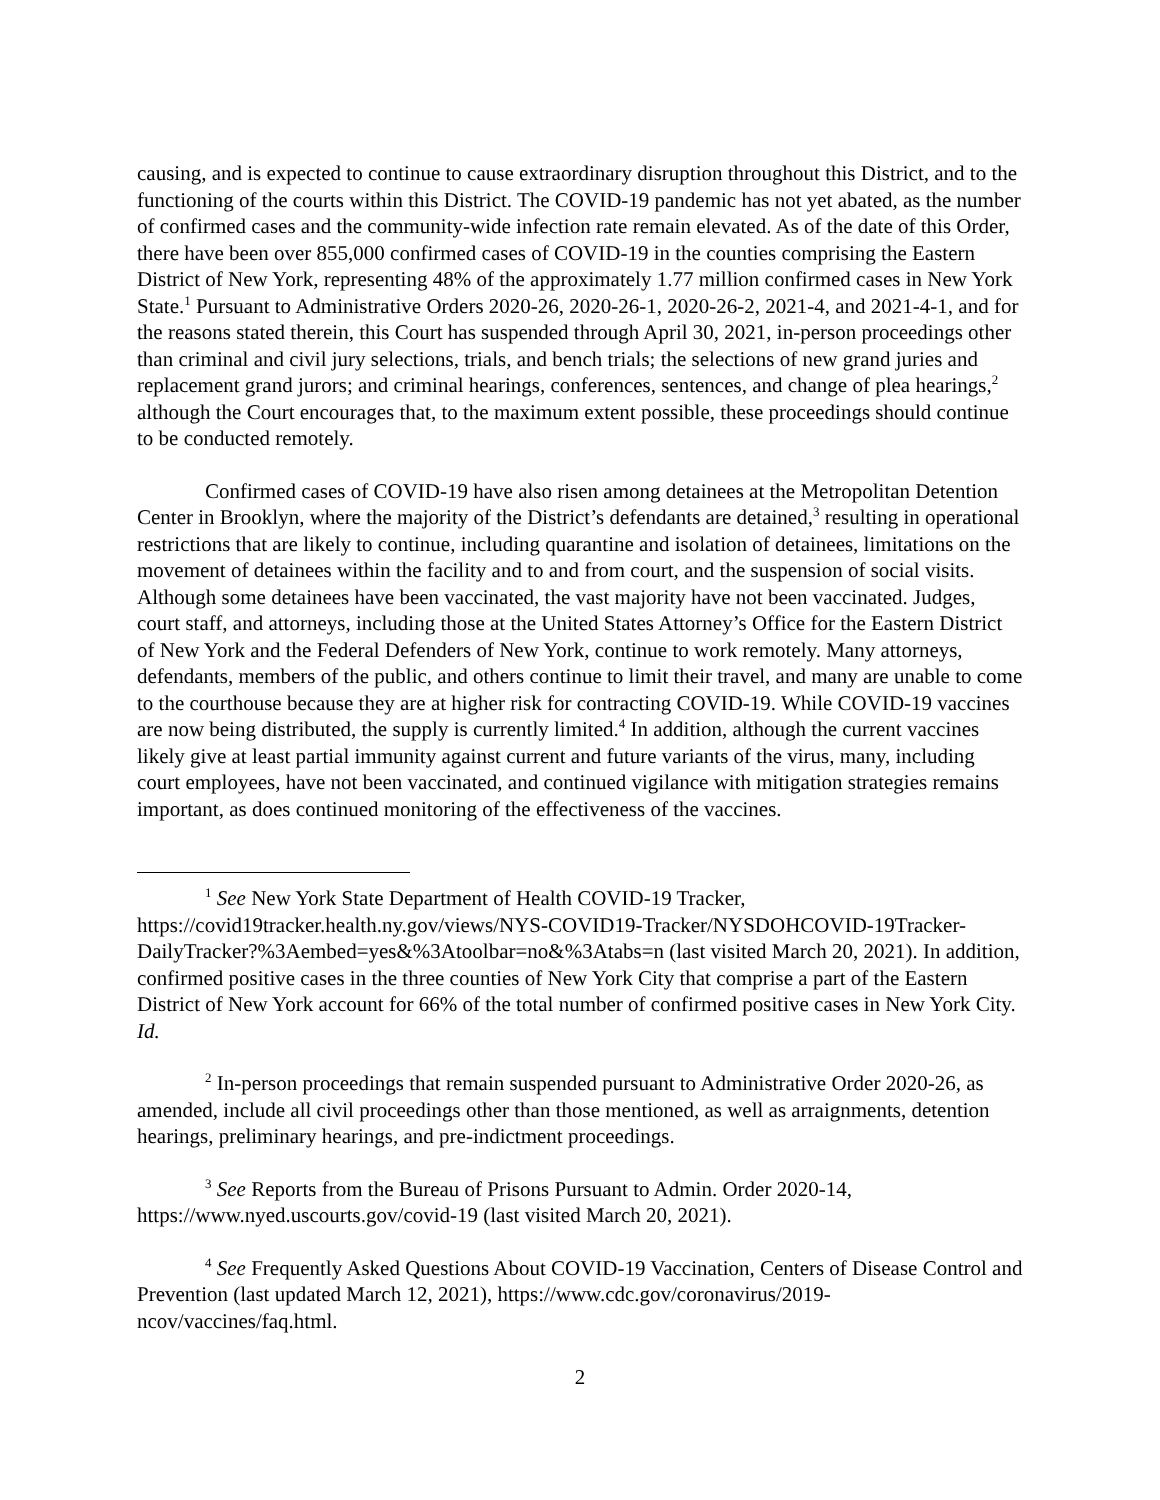causing, and is expected to continue to cause extraordinary disruption throughout this District, and to the functioning of the courts within this District. The COVID-19 pandemic has not yet abated, as the number of confirmed cases and the community-wide infection rate remain elevated. As of the date of this Order, there have been over 855,000 confirmed cases of COVID-19 in the counties comprising the Eastern District of New York, representing 48% of the approximately 1.77 million confirmed cases in New York State.<sup>1</sup> Pursuant to Administrative Orders 2020-26, 2020-26-1, 2020-26-2, 2021-4, and 2021-4-1, and for the reasons stated therein, this Court has suspended through April 30, 2021, in-person proceedings other than criminal and civil jury selections, trials, and bench trials; the selections of new grand juries and replacement grand jurors; and criminal hearings, conferences, sentences, and change of plea hearings,<sup>2</sup> although the Court encourages that, to the maximum extent possible, these proceedings should continue to be conducted remotely.
Confirmed cases of COVID-19 have also risen among detainees at the Metropolitan Detention Center in Brooklyn, where the majority of the District’s defendants are detained,<sup>3</sup> resulting in operational restrictions that are likely to continue, including quarantine and isolation of detainees, limitations on the movement of detainees within the facility and to and from court, and the suspension of social visits. Although some detainees have been vaccinated, the vast majority have not been vaccinated. Judges, court staff, and attorneys, including those at the United States Attorney’s Office for the Eastern District of New York and the Federal Defenders of New York, continue to work remotely. Many attorneys, defendants, members of the public, and others continue to limit their travel, and many are unable to come to the courthouse because they are at higher risk for contracting COVID-19. While COVID-19 vaccines are now being distributed, the supply is currently limited.<sup>4</sup> In addition, although the current vaccines likely give at least partial immunity against current and future variants of the virus, many, including court employees, have not been vaccinated, and continued vigilance with mitigation strategies remains important, as does continued monitoring of the effectiveness of the vaccines.
<sup>1</sup> See New York State Department of Health COVID-19 Tracker, https://covid19tracker.health.ny.gov/views/NYS-COVID19-Tracker/NYSDOHCOVID-19Tracker-DailyTracker?%3Aembed=yes&%3Atoolbar=no&%3Atabs=n (last visited March 20, 2021). In addition, confirmed positive cases in the three counties of New York City that comprise a part of the Eastern District of New York account for 66% of the total number of confirmed positive cases in New York City. Id.
<sup>2</sup> In-person proceedings that remain suspended pursuant to Administrative Order 2020-26, as amended, include all civil proceedings other than those mentioned, as well as arraignments, detention hearings, preliminary hearings, and pre-indictment proceedings.
<sup>3</sup> See Reports from the Bureau of Prisons Pursuant to Admin. Order 2020-14, https://www.nyed.uscourts.gov/covid-19 (last visited March 20, 2021).
<sup>4</sup> See Frequently Asked Questions About COVID-19 Vaccination, Centers of Disease Control and Prevention (last updated March 12, 2021), https://www.cdc.gov/coronavirus/2019-ncov/vaccines/faq.html.
2